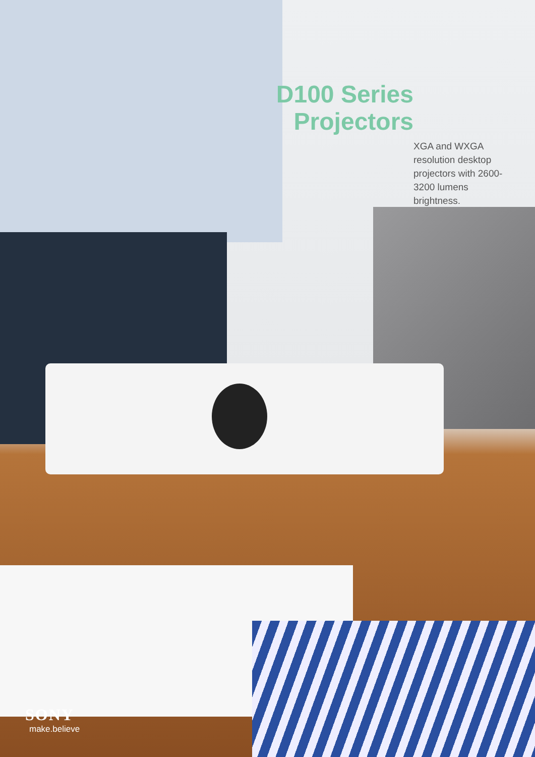D100 Series Projectors
XGA and WXGA resolution desktop projectors with 2600-3200 lumens brightness.
SONY
make.believe